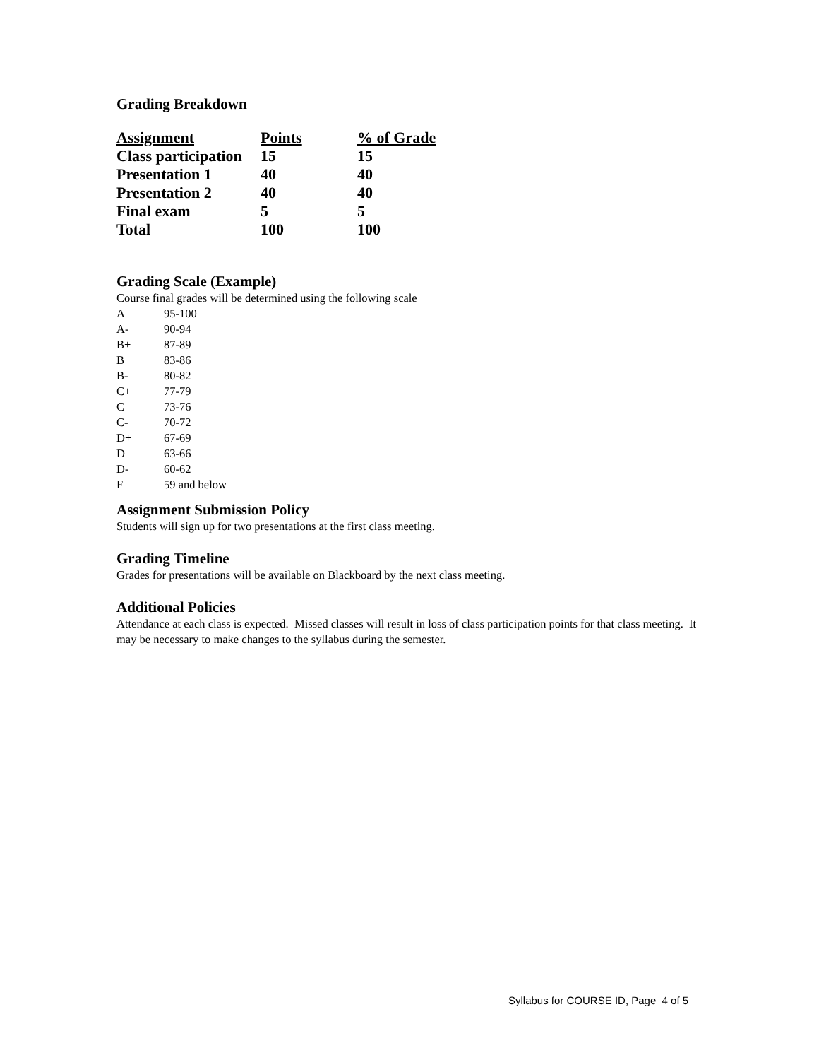Grading Breakdown
| Assignment | Points | % of Grade |
| --- | --- | --- |
| Class participation | 15 | 15 |
| Presentation 1 | 40 | 40 |
| Presentation 2 | 40 | 40 |
| Final exam | 5 | 5 |
| Total | 100 | 100 |
Grading Scale (Example)
Course final grades will be determined using the following scale
| A | 95-100 |
| A- | 90-94 |
| B+ | 87-89 |
| B | 83-86 |
| B- | 80-82 |
| C+ | 77-79 |
| C | 73-76 |
| C- | 70-72 |
| D+ | 67-69 |
| D | 63-66 |
| D- | 60-62 |
| F | 59 and below |
Assignment Submission Policy
Students will sign up for two presentations at the first class meeting.
Grading Timeline
Grades for presentations will be available on Blackboard by the next class meeting.
Additional Policies
Attendance at each class is expected. Missed classes will result in loss of class participation points for that class meeting. It may be necessary to make changes to the syllabus during the semester.
Syllabus for COURSE ID, Page 4 of 5